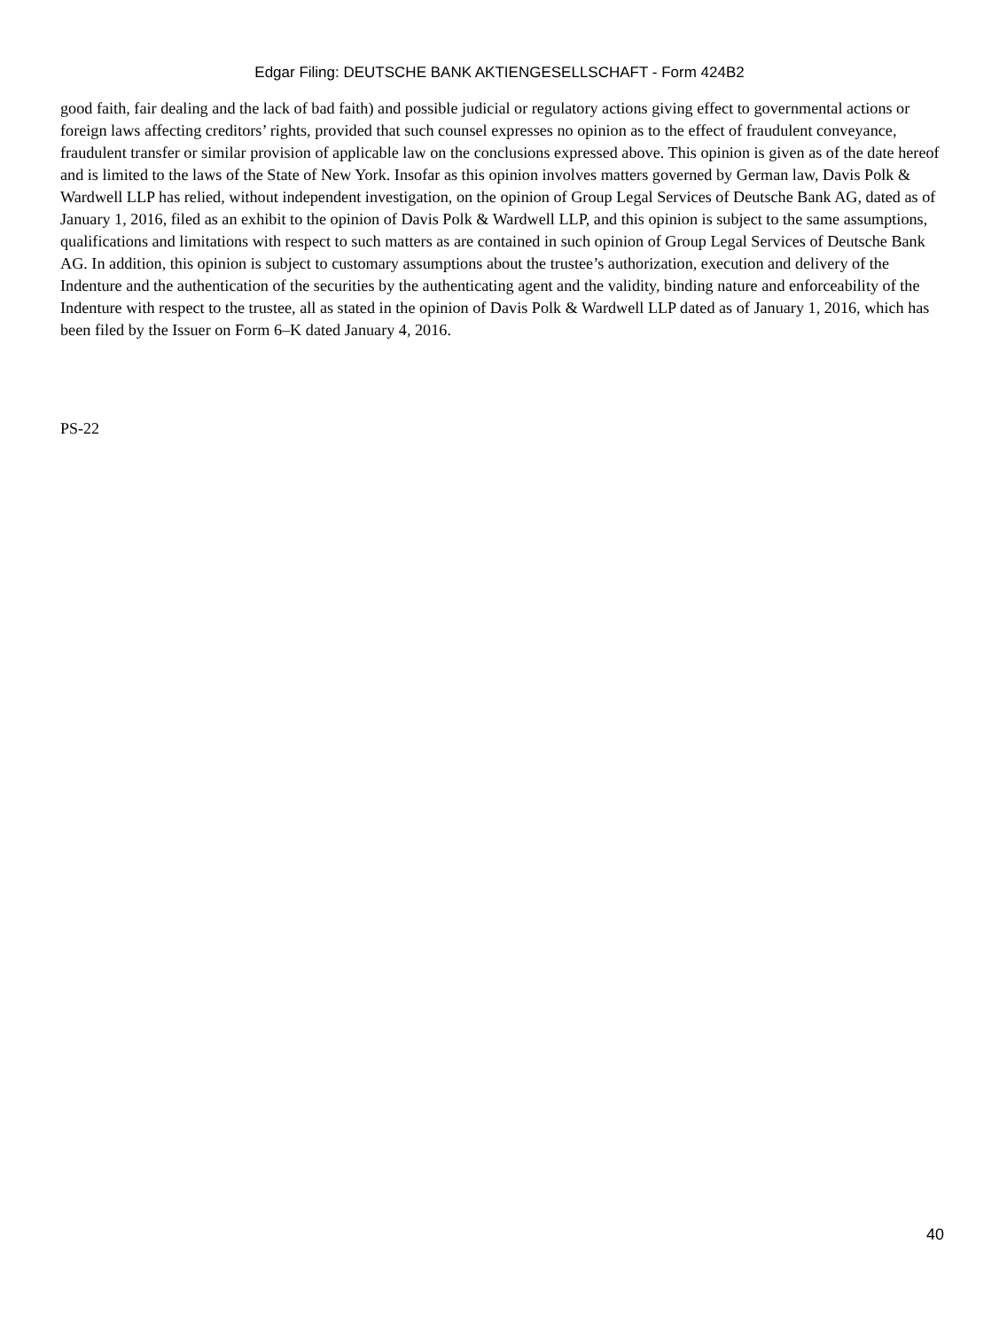Edgar Filing: DEUTSCHE BANK AKTIENGESELLSCHAFT - Form 424B2
good faith, fair dealing and the lack of bad faith) and possible judicial or regulatory actions giving effect to governmental actions or foreign laws affecting creditors’ rights, provided that such counsel expresses no opinion as to the effect of fraudulent conveyance, fraudulent transfer or similar provision of applicable law on the conclusions expressed above. This opinion is given as of the date hereof and is limited to the laws of the State of New York. Insofar as this opinion involves matters governed by German law, Davis Polk & Wardwell LLP has relied, without independent investigation, on the opinion of Group Legal Services of Deutsche Bank AG, dated as of January 1, 2016, filed as an exhibit to the opinion of Davis Polk & Wardwell LLP, and this opinion is subject to the same assumptions, qualifications and limitations with respect to such matters as are contained in such opinion of Group Legal Services of Deutsche Bank AG. In addition, this opinion is subject to customary assumptions about the trustee’s authorization, execution and delivery of the Indenture and the authentication of the securities by the authenticating agent and the validity, binding nature and enforceability of the Indenture with respect to the trustee, all as stated in the opinion of Davis Polk & Wardwell LLP dated as of January 1, 2016, which has been filed by the Issuer on Form 6–K dated January 4, 2016.
PS-22
40